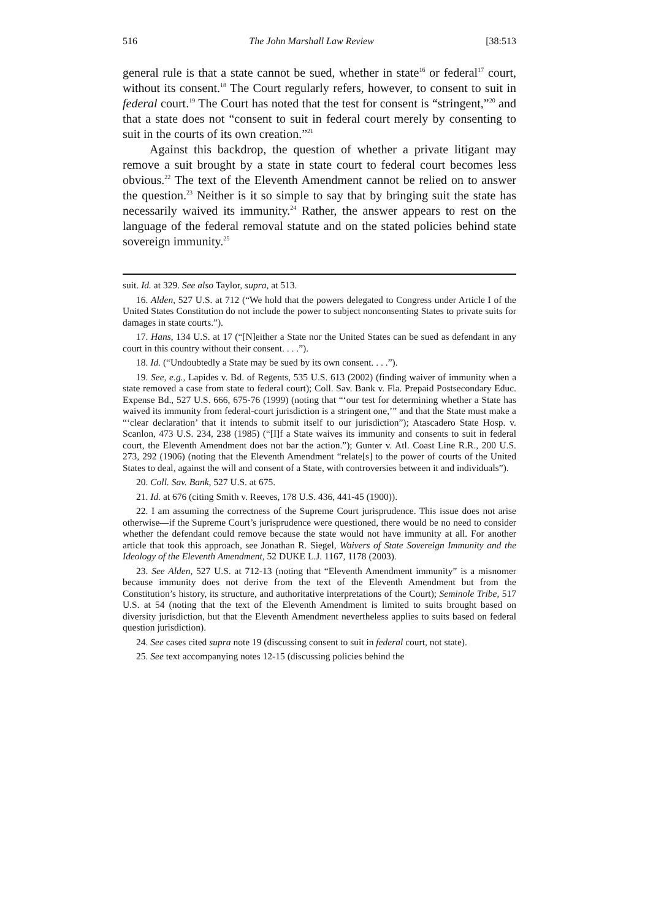516 The John Marshall Law Review [38:513
general rule is that a state cannot be sued, whether in state<sup>16</sup> or federal<sup>17</sup> court, without its consent.<sup>18</sup> The Court regularly refers, however, to consent to suit in federal court.<sup>19</sup> The Court has noted that the test for consent is “stringent,”<sup>20</sup> and that a state does not “consent to suit in federal court merely by consenting to suit in the courts of its own creation.”<sup>21</sup>
Against this backdrop, the question of whether a private litigant may remove a suit brought by a state in state court to federal court becomes less obvious.<sup>22</sup> The text of the Eleventh Amendment cannot be relied on to answer the question.<sup>23</sup> Neither is it so simple to say that by bringing suit the state has necessarily waived its immunity.<sup>24</sup> Rather, the answer appears to rest on the language of the federal removal statute and on the stated policies behind state sovereign immunity.<sup>25</sup>
suit. Id. at 329. See also Taylor, supra, at 513.
16. Alden, 527 U.S. at 712 (“We hold that the powers delegated to Congress under Article I of the United States Constitution do not include the power to subject nonconsenting States to private suits for damages in state courts.”).
17. Hans, 134 U.S. at 17 (“[N]either a State nor the United States can be sued as defendant in any court in this country without their consent. . . .”).
18. Id. (“Undoubtedly a State may be sued by its own consent. . . .”).
19. See, e.g., Lapides v. Bd. of Regents, 535 U.S. 613 (2002) (finding waiver of immunity when a state removed a case from state to federal court); Coll. Sav. Bank v. Fla. Prepaid Postsecondary Educ. Expense Bd., 527 U.S. 666, 675-76 (1999) (noting that “‘our test for determining whether a State has waived its immunity from federal-court jurisdiction is a stringent one,’” and that the State must make a “‘clear declaration’ that it intends to submit itself to our jurisdiction”); Atascadero State Hosp. v. Scanlon, 473 U.S. 234, 238 (1985) (“[I]f a State waives its immunity and consents to suit in federal court, the Eleventh Amendment does not bar the action.”); Gunter v. Atl. Coast Line R.R., 200 U.S. 273, 292 (1906) (noting that the Eleventh Amendment “relate[s] to the power of courts of the United States to deal, against the will and consent of a State, with controversies between it and individuals”).
20. Coll. Sav. Bank, 527 U.S. at 675.
21. Id. at 676 (citing Smith v. Reeves, 178 U.S. 436, 441-45 (1900)).
22. I am assuming the correctness of the Supreme Court jurisprudence. This issue does not arise otherwise—if the Supreme Court’s jurisprudence were questioned, there would be no need to consider whether the defendant could remove because the state would not have immunity at all. For another article that took this approach, see Jonathan R. Siegel, Waivers of State Sovereign Immunity and the Ideology of the Eleventh Amendment, 52 DUKE L.J. 1167, 1178 (2003).
23. See Alden, 527 U.S. at 712-13 (noting that “Eleventh Amendment immunity” is a misnomer because immunity does not derive from the text of the Eleventh Amendment but from the Constitution’s history, its structure, and authoritative interpretations of the Court); Seminole Tribe, 517 U.S. at 54 (noting that the text of the Eleventh Amendment is limited to suits brought based on diversity jurisdiction, but that the Eleventh Amendment nevertheless applies to suits based on federal question jurisdiction).
24. See cases cited supra note 19 (discussing consent to suit in federal court, not state).
25. See text accompanying notes 12-15 (discussing policies behind the